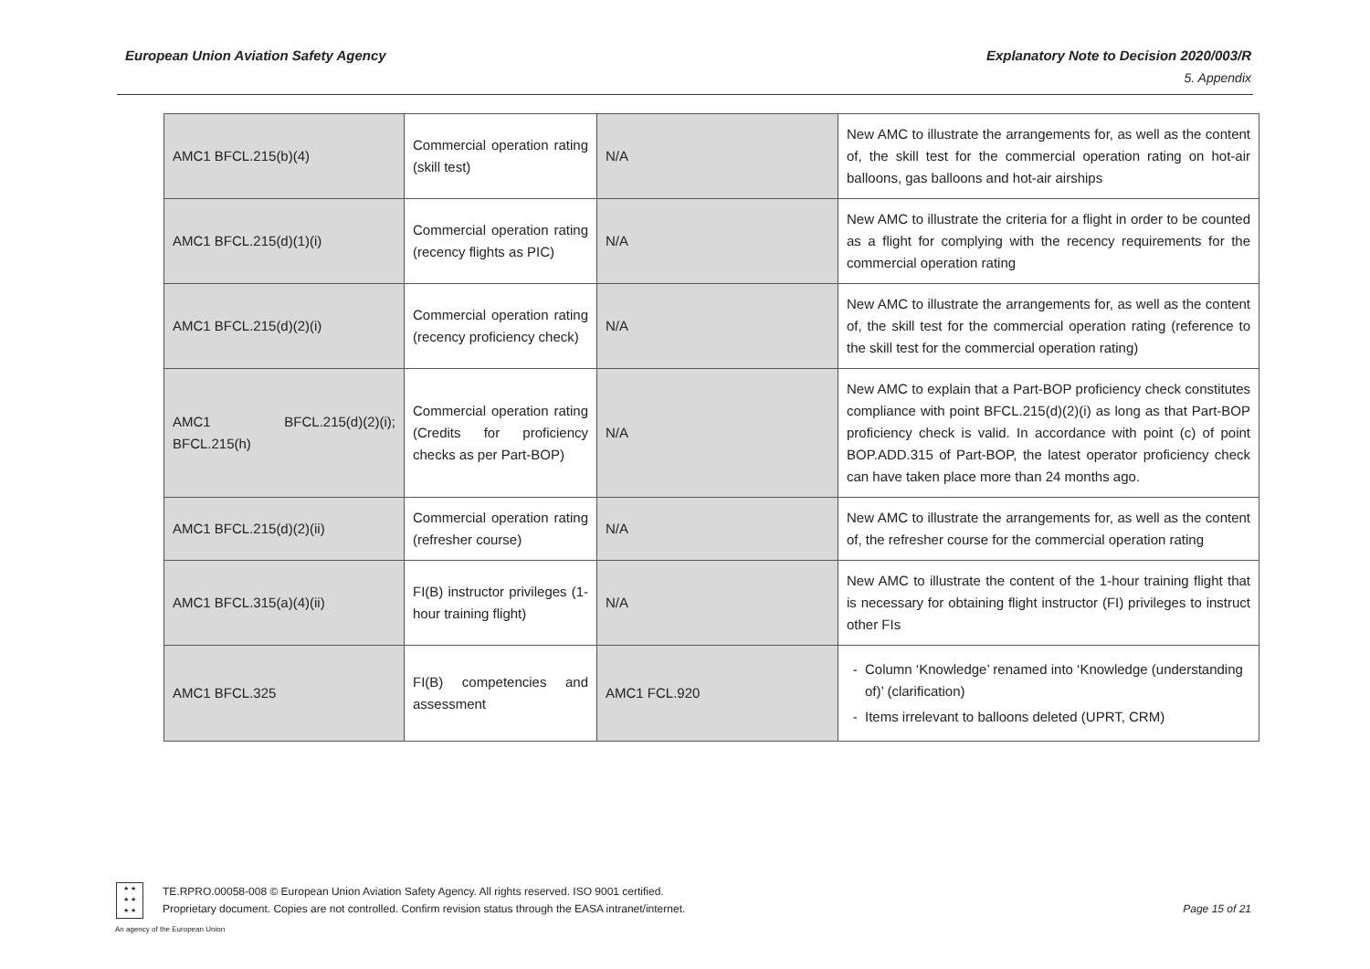European Union Aviation Safety Agency Explanatory Note to Decision 2020/003/R
5. Appendix
| AMC1 BFCL.215(b)(4) | Commercial operation rating (skill test) | N/A | New AMC to illustrate the arrangements for, as well as the content of, the skill test for the commercial operation rating on hot-air balloons, gas balloons and hot-air airships |
| AMC1 BFCL.215(d)(1)(i) | Commercial operation rating (recency flights as PIC) | N/A | New AMC to illustrate the criteria for a flight in order to be counted as a flight for complying with the recency requirements for the commercial operation rating |
| AMC1 BFCL.215(d)(2)(i) | Commercial operation rating (recency proficiency check) | N/A | New AMC to illustrate the arrangements for, as well as the content of, the skill test for the commercial operation rating (reference to the skill test for the commercial operation rating) |
| AMC1 BFCL.215(d)(2)(i); BFCL.215(h) | Commercial operation rating (Credits for proficiency checks as per Part-BOP) | N/A | New AMC to explain that a Part-BOP proficiency check constitutes compliance with point BFCL.215(d)(2)(i) as long as that Part-BOP proficiency check is valid. In accordance with point (c) of point BOP.ADD.315 of Part-BOP, the latest operator proficiency check can have taken place more than 24 months ago. |
| AMC1 BFCL.215(d)(2)(ii) | Commercial operation rating (refresher course) | N/A | New AMC to illustrate the arrangements for, as well as the content of, the refresher course for the commercial operation rating |
| AMC1 BFCL.315(a)(4)(ii) | FI(B) instructor privileges (1-hour training flight) | N/A | New AMC to illustrate the content of the 1-hour training flight that is necessary for obtaining flight instructor (FI) privileges to instruct other FIs |
| AMC1 BFCL.325 | FI(B) competencies and assessment | AMC1 FCL.920 | Column ‘Knowledge’ renamed into ‘Knowledge (understanding of)’ (clarification) Items irrelevant to balloons deleted (UPRT, CRM) |
★ ★
★ ★
★ ★
An agency of the European Union
TE.RPRO.00058-008 © European Union Aviation Safety Agency. All rights reserved. ISO 9001 certified.
Proprietary document. Copies are not controlled. Confirm revision status through the EASA intranet/internet. Page 15 of 21